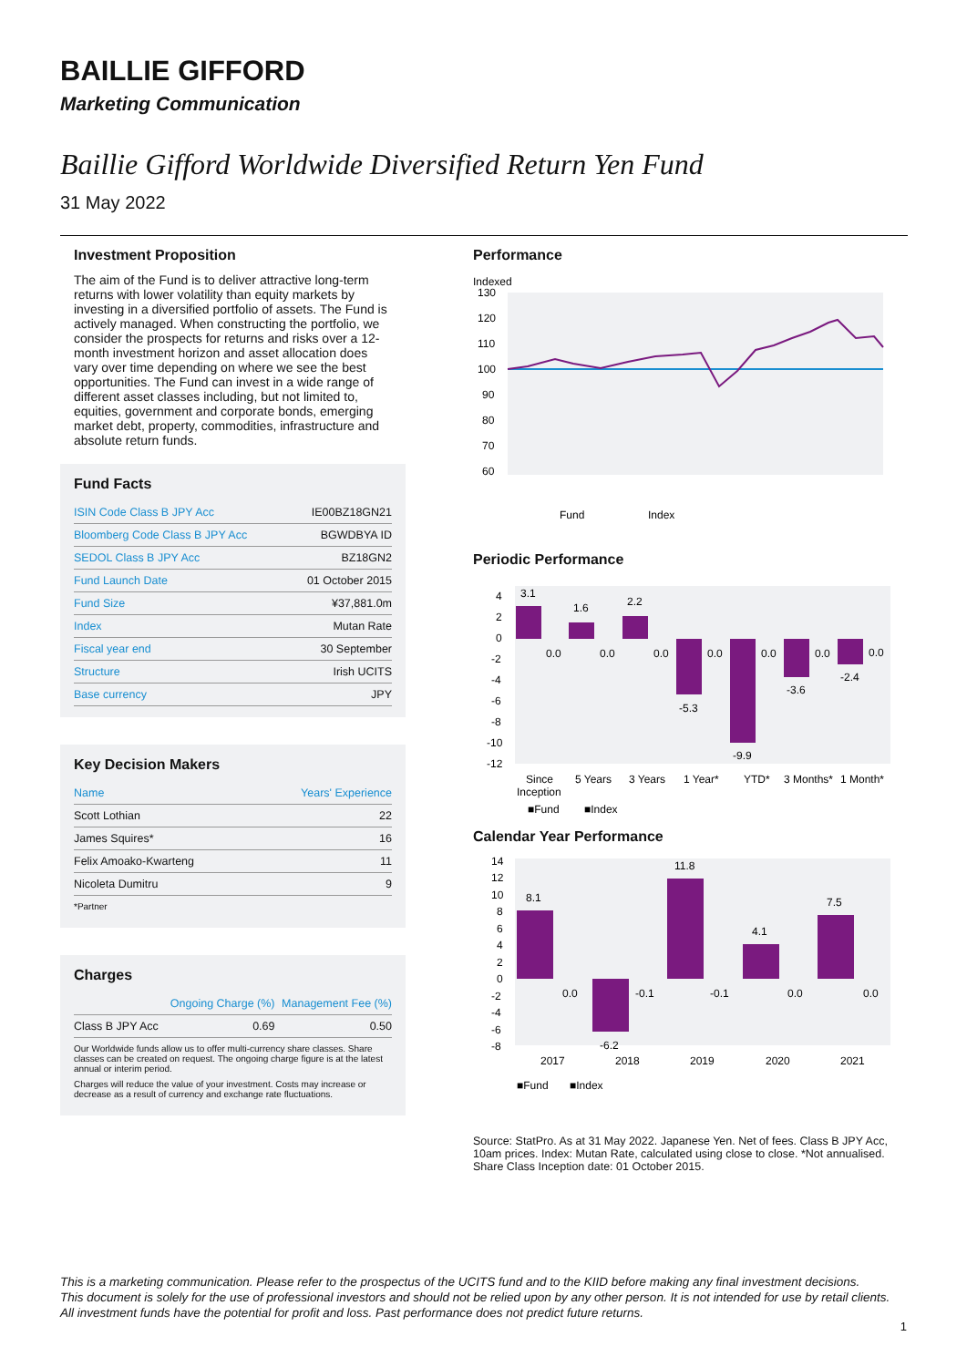BAILLIE GIFFORD
Marketing Communication
Baillie Gifford Worldwide Diversified Return Yen Fund
31 May 2022
Investment Proposition
The aim of the Fund is to deliver attractive long-term returns with lower volatility than equity markets by investing in a diversified portfolio of assets. The Fund is actively managed. When constructing the portfolio, we consider the prospects for returns and risks over a 12-month investment horizon and asset allocation does vary over time depending on where we see the best opportunities. The Fund can invest in a wide range of different asset classes including, but not limited to, equities, government and corporate bonds, emerging market debt, property, commodities, infrastructure and absolute return funds.
Fund Facts
| ISIN Code Class B JPY Acc | IE00BZ18GN21 |
| Bloomberg Code Class B JPY Acc | BGWDBYA ID |
| SEDOL Class B JPY Acc | BZ18GN2 |
| Fund Launch Date | 01 October 2015 |
| Fund Size | ¥37,881.0m |
| Index | Mutan Rate |
| Fiscal year end | 30 September |
| Structure | Irish UCITS |
| Base currency | JPY |
Key Decision Makers
| Name | Years' Experience |
| --- | --- |
| Scott Lothian | 22 |
| James Squires* | 16 |
| Felix Amoako-Kwarteng | 11 |
| Nicoleta Dumitru | 9 |
*Partner
Charges
| | Ongoing Charge (%) | Management Fee (%) |
| --- | --- | --- |
| Class B JPY Acc | 0.69 | 0.50 |
Our Worldwide funds allow us to offer multi-currency share classes. Share classes can be created on request. The ongoing charge figure is at the latest annual or interim period.
Charges will reduce the value of your investment. Costs may increase or decrease as a result of currency and exchange rate fluctuations.
Performance
Indexed
130
120
110
100
90
80
70
60
Fund
Index
Periodic Performance
4
2
0
-2
-4
-6
-8
-10
-12
3.1
1.6
2.2
-5.3
-9.9
-3.6
-2.4
0.0
0.0
0.0
0.0
0.0
0.0
0.0
Since
Inception
5 Years
3 Years
1 Year*
YTD*
3 Months*
1 Month*
■Fund
■Index
Calendar Year Performance
14
12
10
8
6
4
2
0
-2
-4
-6
-8
8.1
-6.2
11.8
4.1
7.5
0.0
-0.1
-0.1
0.0
0.0
2017
2018
2019
2020
2021
■Fund
■Index
Source: StatPro. As at 31 May 2022. Japanese Yen. Net of fees. Class B JPY Acc, 10am prices. Index: Mutan Rate, calculated using close to close. *Not annualised. Share Class Inception date: 01 October 2015.
This is a marketing communication. Please refer to the prospectus of the UCITS fund and to the KIID before making any final investment decisions.
This document is solely for the use of professional investors and should not be relied upon by any other person. It is not intended for use by retail clients.
All investment funds have the potential for profit and loss. Past performance does not predict future returns.
1